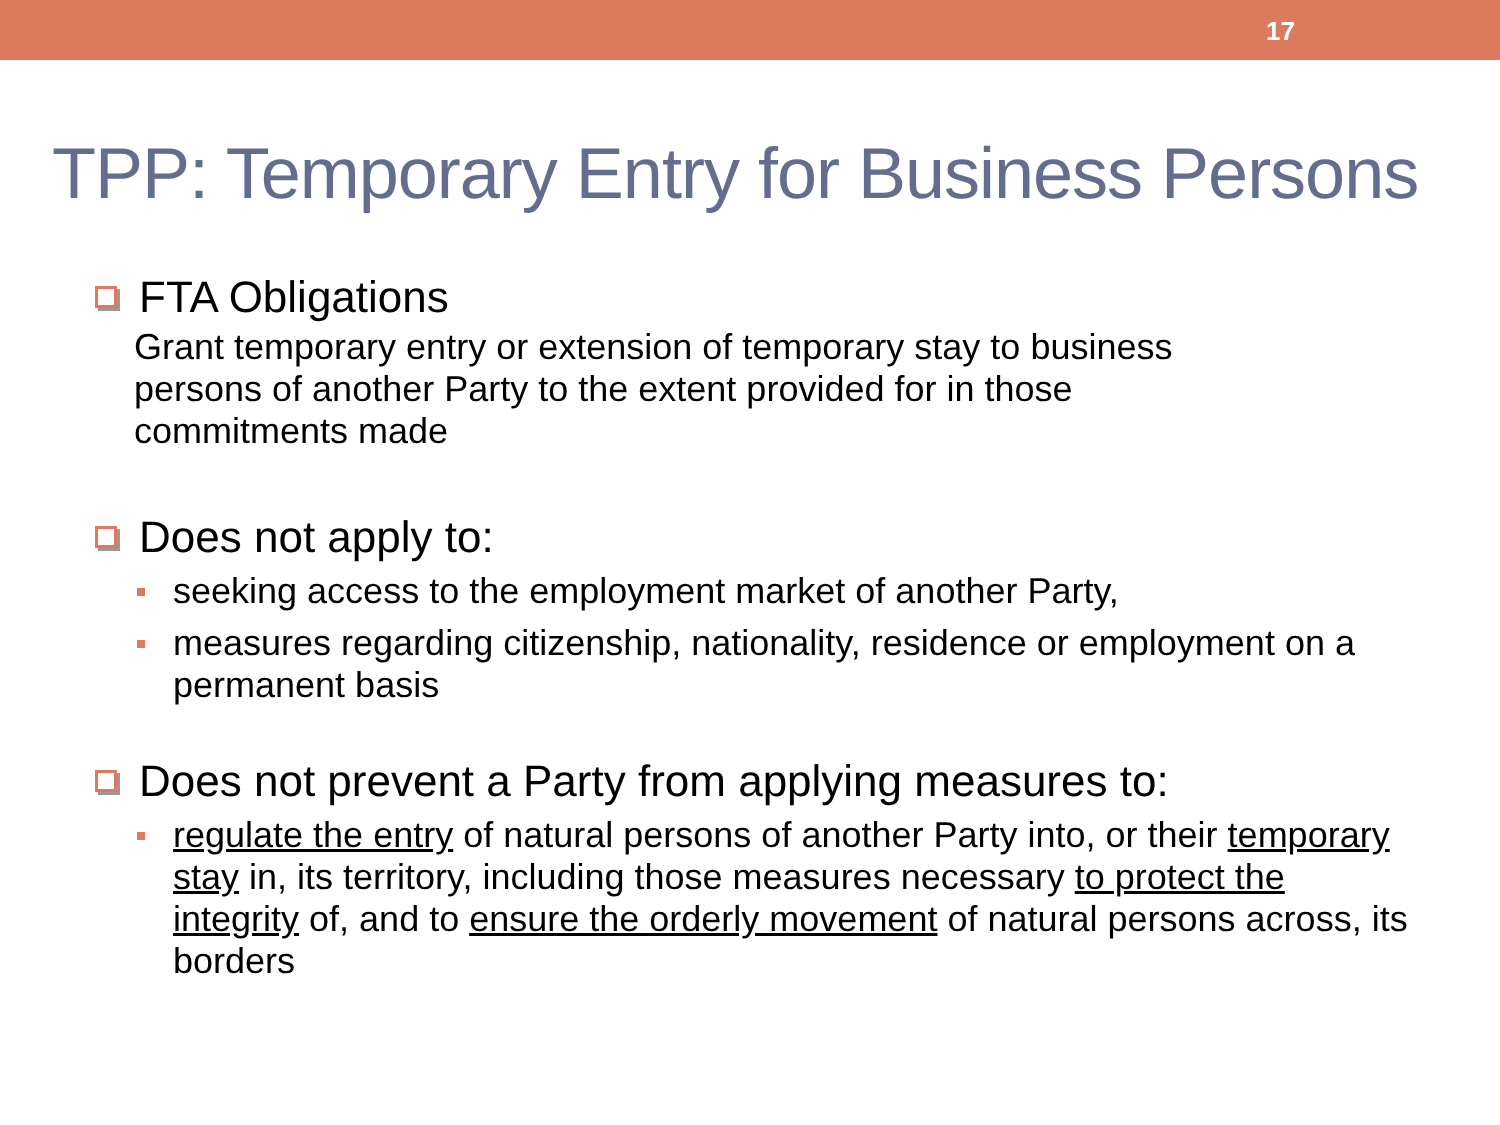17
TPP: Temporary Entry for Business Persons
FTA Obligations
Grant temporary entry or extension of temporary stay to business
persons of another Party to the extent provided for in those
commitments made
Does not apply to:
seeking access to the employment market of another Party,
measures regarding citizenship, nationality, residence or employment on a permanent basis
Does not prevent a Party from applying measures to:
regulate the entry of natural persons of another Party into, or their temporary stay in, its territory, including those measures necessary to protect the integrity of, and to ensure the orderly movement of natural persons across, its borders